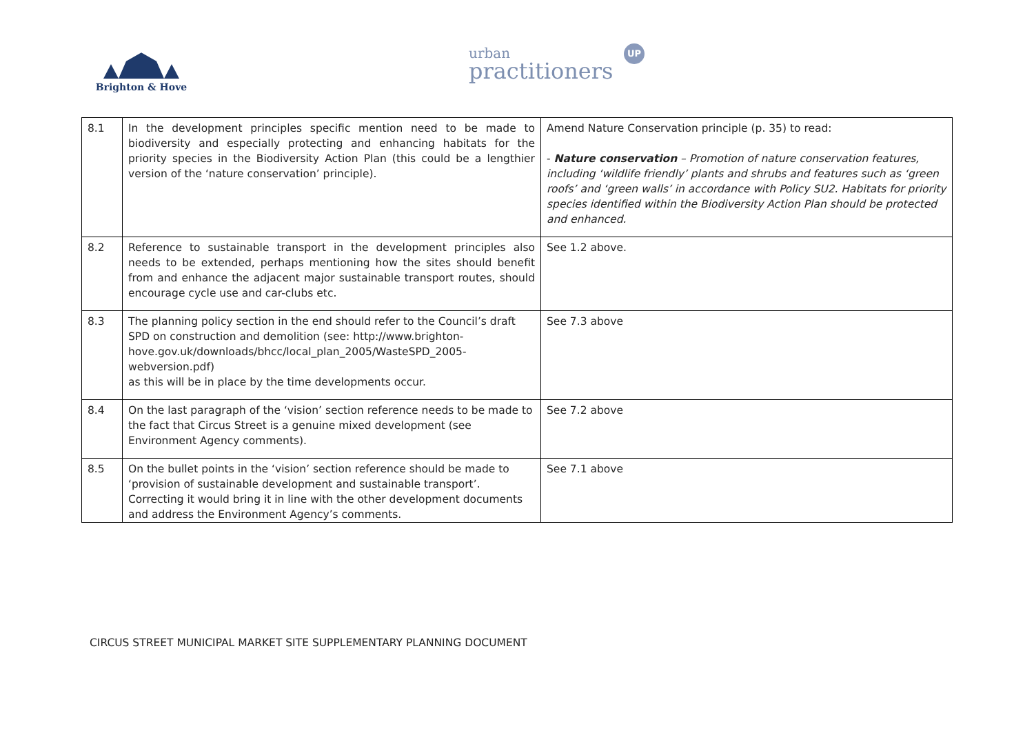Brighton & Hove
urban
practitioners
UP
| 8.1 | In the development principles specific mention need to be made to biodiversity and especially protecting and enhancing habitats for the priority species in the Biodiversity Action Plan (this could be a lengthier version of the ‘nature conservation’ principle). | Amend Nature Conservation principle (p. 35) to read: - Nature conservation – Promotion of nature conservation features, including ‘wildlife friendly’ plants and shrubs and features such as ‘green roofs’ and ‘green walls’ in accordance with Policy SU2. Habitats for priority species identified within the Biodiversity Action Plan should be protected and enhanced. |
| 8.2 | Reference to sustainable transport in the development principles also needs to be extended, perhaps mentioning how the sites should benefit from and enhance the adjacent major sustainable transport routes, should encourage cycle use and car-clubs etc. | See 1.2 above. |
| 8.3 | The planning policy section in the end should refer to the Council’s draft SPD on construction and demolition (see: http://www.brighton-hove.gov.uk/downloads/bhcc/local_plan_2005/WasteSPD_2005-webversion.pdf ) as this will be in place by the time developments occur. | See 7.3 above |
| 8.4 | On the last paragraph of the ‘vision’ section reference needs to be made to the fact that Circus Street is a genuine mixed development (see Environment Agency comments). | See 7.2 above |
| 8.5 | On the bullet points in the ‘vision’ section reference should be made to ‘provision of sustainable development and sustainable transport’. Correcting it would bring it in line with the other development documents and address the Environment Agency’s comments. | See 7.1 above |
CIRCUS STREET MUNICIPAL MARKET SITE SUPPLEMENTARY PLANNING DOCUMENT